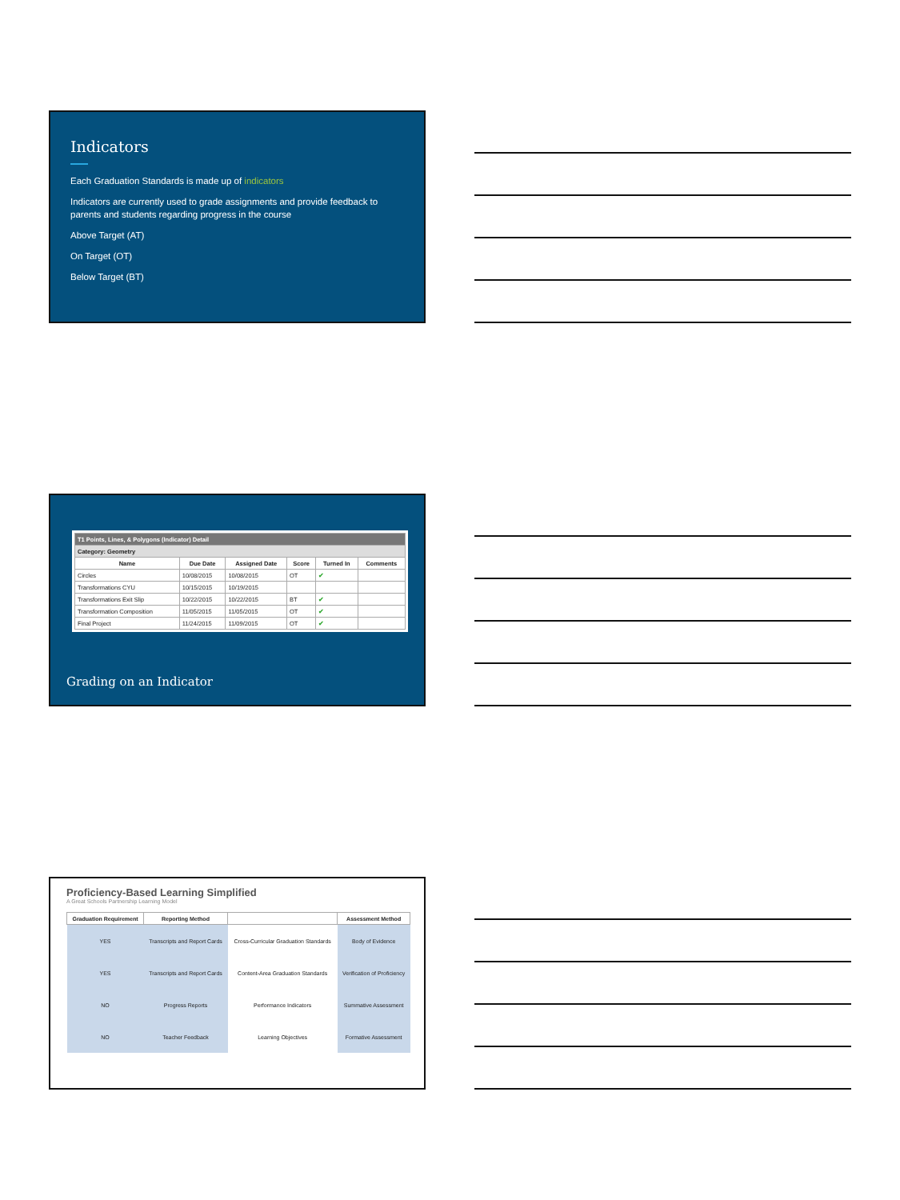Indicators
Each Graduation Standards is made up of indicators
Indicators are currently used to grade assignments and provide feedback to parents and students regarding progress in the course
Above Target (AT)
On Target (OT)
Below Target (BT)
| T1 Points, Lines, & Polygons (Indicator) Detail | | | | | |
| --- | --- | --- | --- | --- | --- |
| Category: Geometry | | | | | |
| Name | Due Date | Assigned Date | Score | Turned In | Comments |
| Circles | 10/08/2015 | 10/08/2015 | OT | ✔ | |
| Transformations CYU | 10/15/2015 | 10/19/2015 | | | |
| Transformations Exit Slip | 10/22/2015 | 10/22/2015 | BT | ✔ | |
| Transformation Composition | 11/05/2015 | 11/05/2015 | OT | ✔ | |
| Final Project | 11/24/2015 | 11/09/2015 | OT | ✔ | |
Grading on an Indicator
Proficiency-Based Learning Simplified
A Great Schools Partnership Learning Model
| Graduation Requirement | Reporting Method | | Assessment Method |
| --- | --- | --- | --- |
| YES | Transcripts and Report Cards | Cross-Curricular Graduation Standards | Body of Evidence |
| YES | Transcripts and Report Cards | Content-Area Graduation Standards | Verification of Proficiency |
| NO | Progress Reports | Performance Indicators | Summative Assessment |
| NO | Teacher Feedback | Learning Objectives | Formative Assessment |